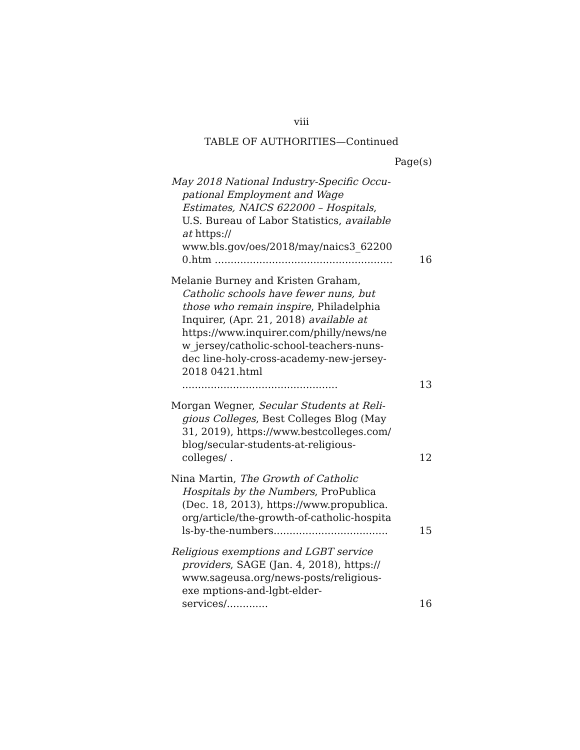viii
TABLE OF AUTHORITIES—Continued
Page(s)
May 2018 National Industry-Specific Occu-
pational Employment and Wage Estimates, NAICS 622000 – Hospitals, U.S. Bureau of Labor Statistics, available at https:// www.bls.gov/oes/2018/may/naics3_62200 0.htm ........................................................
16
Melanie Burney and Kristen Graham,
Catholic schools have fewer nuns, but those who remain inspire, Philadelphia Inquirer, (Apr. 21, 2018) available at https://www.inquirer.com/philly/news/ne w_jersey/catholic-school-teachers-nuns-dec line-holy-cross-academy-new-jersey-2018 0421.html .................................................
13
Morgan Wegner, Secular Students at Reli-
gious Colleges, Best Colleges Blog (May 31, 2019), https://www.bestcolleges.com/ blog/secular-students-at-religious-colleges/ .
12
Nina Martin, The Growth of Catholic
Hospitals by the Numbers, ProPublica (Dec. 18, 2013), https://www.propublica. org/article/the-growth-of-catholic-hospita ls-by-the-numbers....................................
15
Religious exemptions and LGBT service
providers, SAGE (Jan. 4, 2018), https:// www.sageusa.org/news-posts/religious-exe mptions-and-lgbt-elder-services/.............
16